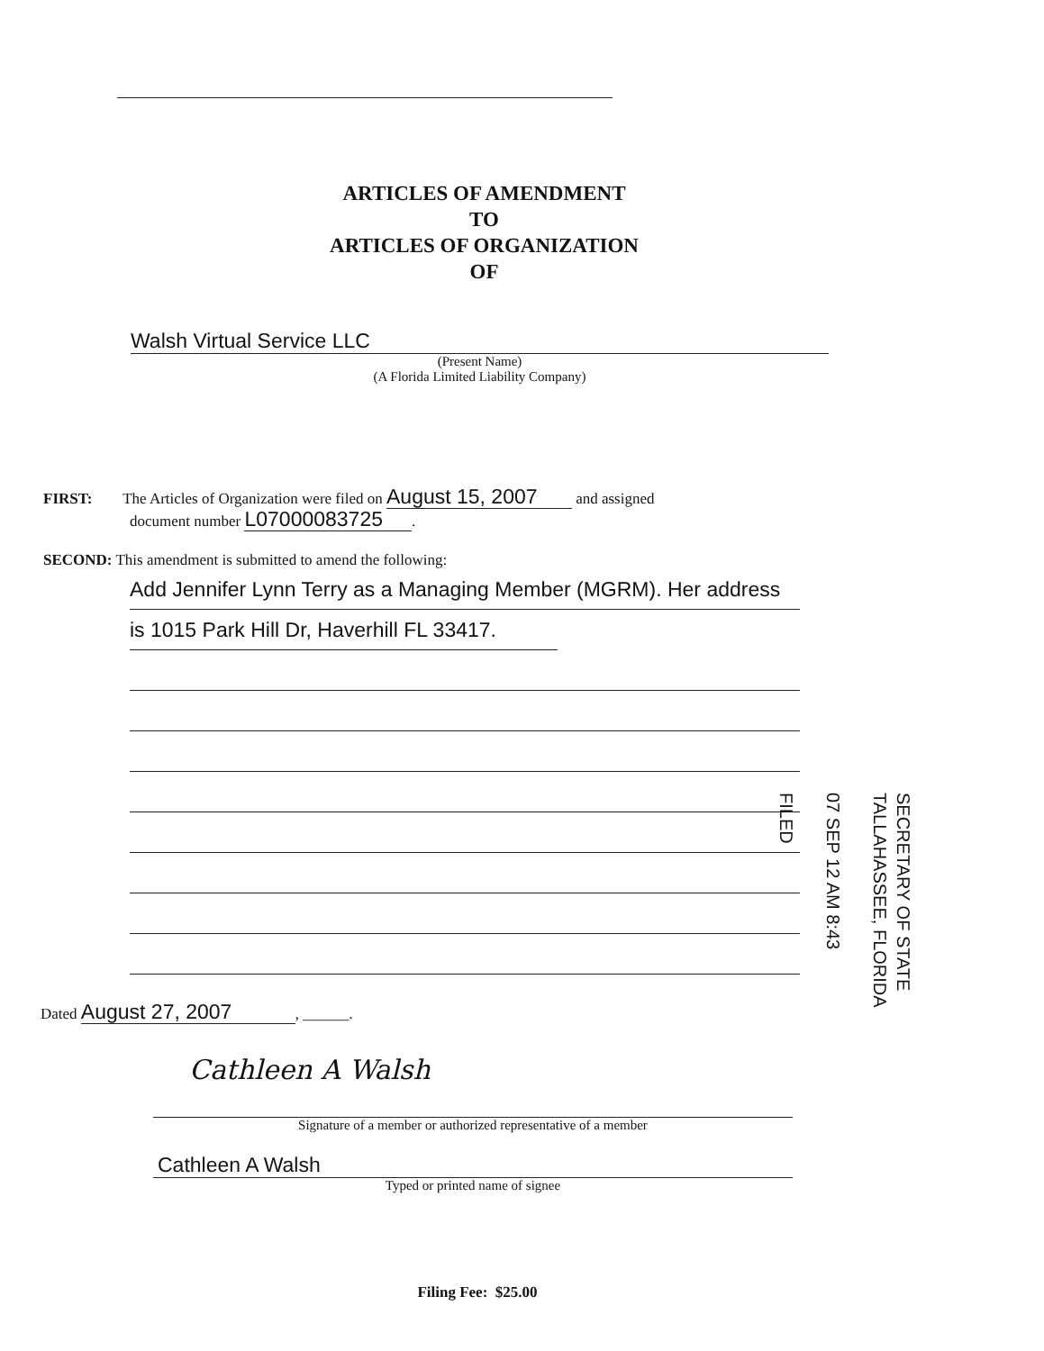ARTICLES OF AMENDMENT
TO
ARTICLES OF ORGANIZATION
OF
Walsh Virtual Service LLC
(Present Name)
(A Florida Limited Liability Company)
FIRST: The Articles of Organization were filed on August 15, 2007 and assigned
document number L07000083725 .
SECOND: This amendment is submitted to amend the following:
Add Jennifer Lynn Terry as a Managing Member (MGRM). Her address
is 1015 Park Hill Dr, Haverhill FL 33417.
SECRETARY OF STATE
TALLAHASSEE, FLORIDA
07 SEP 12 AM 8:43
FILED
Dated August 27, 2007 , ______.
Cathleen A Walsh
Signature of a member or authorized representative of a member
Cathleen A Walsh
Typed or printed name of signee
Filing Fee: $25.00